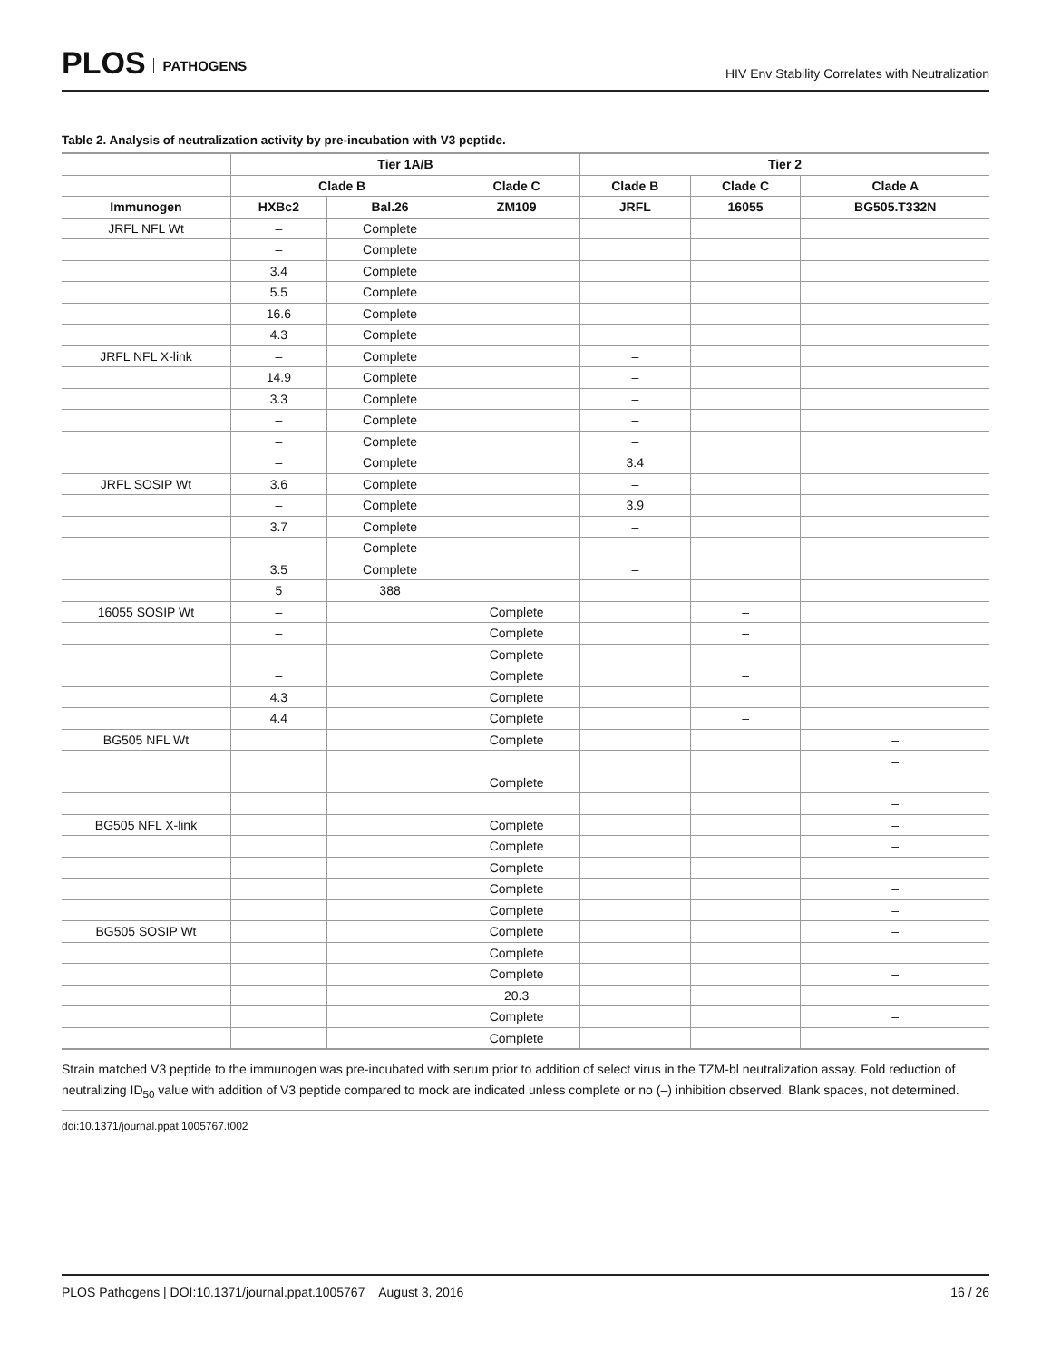PLOS PATHOGENS
HIV Env Stability Correlates with Neutralization
Table 2. Analysis of neutralization activity by pre-incubation with V3 peptide.
| | Tier 1A/B | | | Tier 2 | | |
| --- | --- | --- | --- | --- | --- | --- |
| | Clade B | | Clade C | Clade B | Clade C | Clade A |
| Immunogen | HXBc2 | Bal.26 | ZM109 | JRFL | 16055 | BG505.T332N |
| JRFL NFL Wt | – | Complete | | | | |
| | – | Complete | | | | |
| | 3.4 | Complete | | | | |
| | 5.5 | Complete | | | | |
| | 16.6 | Complete | | | | |
| | 4.3 | Complete | | | | |
| JRFL NFL X-link | – | Complete | | – | | |
| | 14.9 | Complete | | – | | |
| | 3.3 | Complete | | – | | |
| | – | Complete | | – | | |
| | – | Complete | | – | | |
| | – | Complete | | 3.4 | | |
| JRFL SOSIP Wt | 3.6 | Complete | | – | | |
| | – | Complete | | 3.9 | | |
| | 3.7 | Complete | | – | | |
| | – | Complete | | | | |
| | 3.5 | Complete | | – | | |
| | 5 | 388 | | | | |
| 16055 SOSIP Wt | – | | Complete | | – | |
| | – | | Complete | | – | |
| | – | | Complete | | | |
| | – | | Complete | | – | |
| | 4.3 | | Complete | | | |
| | 4.4 | | Complete | | – | |
| BG505 NFL Wt | | | Complete | | | – |
| | | | | | | – |
| | | | Complete | | | |
| | | | | | | – |
| BG505 NFL X-link | | | Complete | | | – |
| | | | Complete | | | – |
| | | | Complete | | | – |
| | | | Complete | | | – |
| | | | Complete | | | – |
| BG505 SOSIP Wt | | | Complete | | | – |
| | | | Complete | | | |
| | | | Complete | | | – |
| | | | 20.3 | | | |
| | | | Complete | | | – |
| | | | Complete | | | |
Strain matched V3 peptide to the immunogen was pre-incubated with serum prior to addition of select virus in the TZM-bl neutralization assay. Fold reduction of neutralizing ID<sub>50</sub> value with addition of V3 peptide compared to mock are indicated unless complete or no (–) inhibition observed. Blank spaces, not determined.
doi:10.1371/journal.ppat.1005767.t002
PLOS Pathogens | DOI:10.1371/journal.ppat.1005767 August 3, 2016 16 / 26